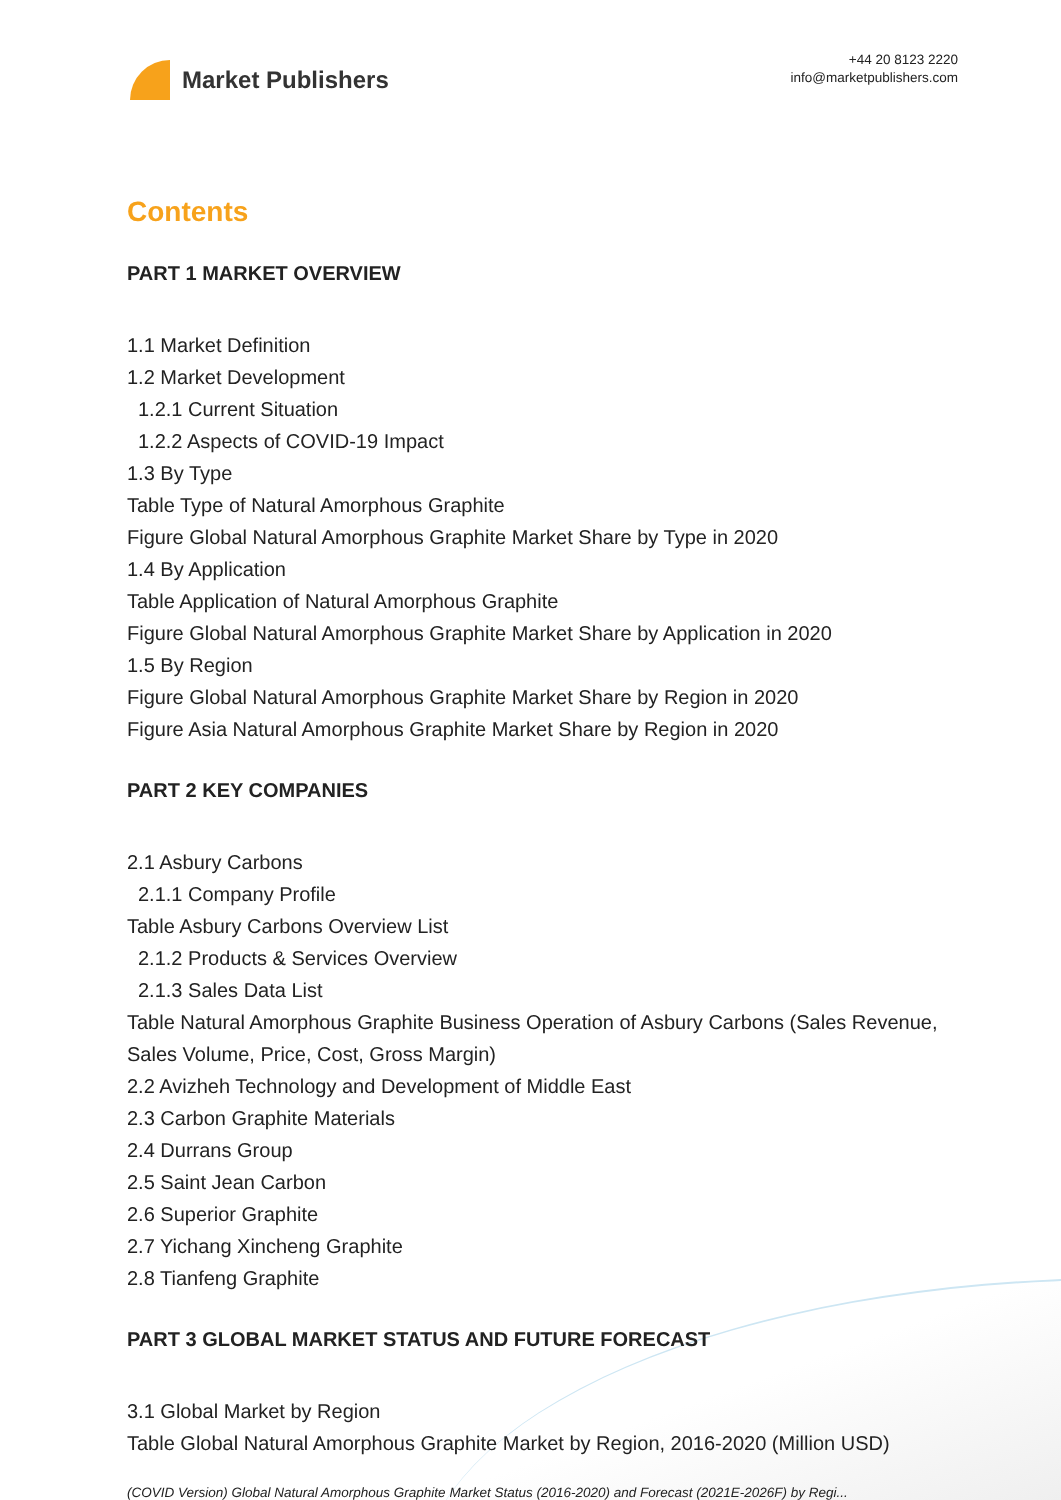Market Publishers
+44 20 8123 2220
info@marketpublishers.com
Contents
PART 1 MARKET OVERVIEW
1.1 Market Definition
1.2 Market Development
1.2.1 Current Situation
1.2.2 Aspects of COVID-19 Impact
1.3 By Type
Table Type of Natural Amorphous Graphite
Figure Global Natural Amorphous Graphite Market Share by Type in 2020
1.4 By Application
Table Application of Natural Amorphous Graphite
Figure Global Natural Amorphous Graphite Market Share by Application in 2020
1.5 By Region
Figure Global Natural Amorphous Graphite Market Share by Region in 2020
Figure Asia Natural Amorphous Graphite Market Share by Region in 2020
PART 2 KEY COMPANIES
2.1 Asbury Carbons
2.1.1 Company Profile
Table Asbury Carbons Overview List
2.1.2 Products & Services Overview
2.1.3 Sales Data List
Table Natural Amorphous Graphite Business Operation of Asbury Carbons (Sales Revenue, Sales Volume, Price, Cost, Gross Margin)
2.2 Avizheh Technology and Development of Middle East
2.3 Carbon Graphite Materials
2.4 Durrans Group
2.5 Saint Jean Carbon
2.6 Superior Graphite
2.7 Yichang Xincheng Graphite
2.8 Tianfeng Graphite
PART 3 GLOBAL MARKET STATUS AND FUTURE FORECAST
3.1 Global Market by Region
Table Global Natural Amorphous Graphite Market by Region, 2016-2020 (Million USD)
(COVID Version) Global Natural Amorphous Graphite Market Status (2016-2020) and Forecast (2021E-2026F) by Regi...